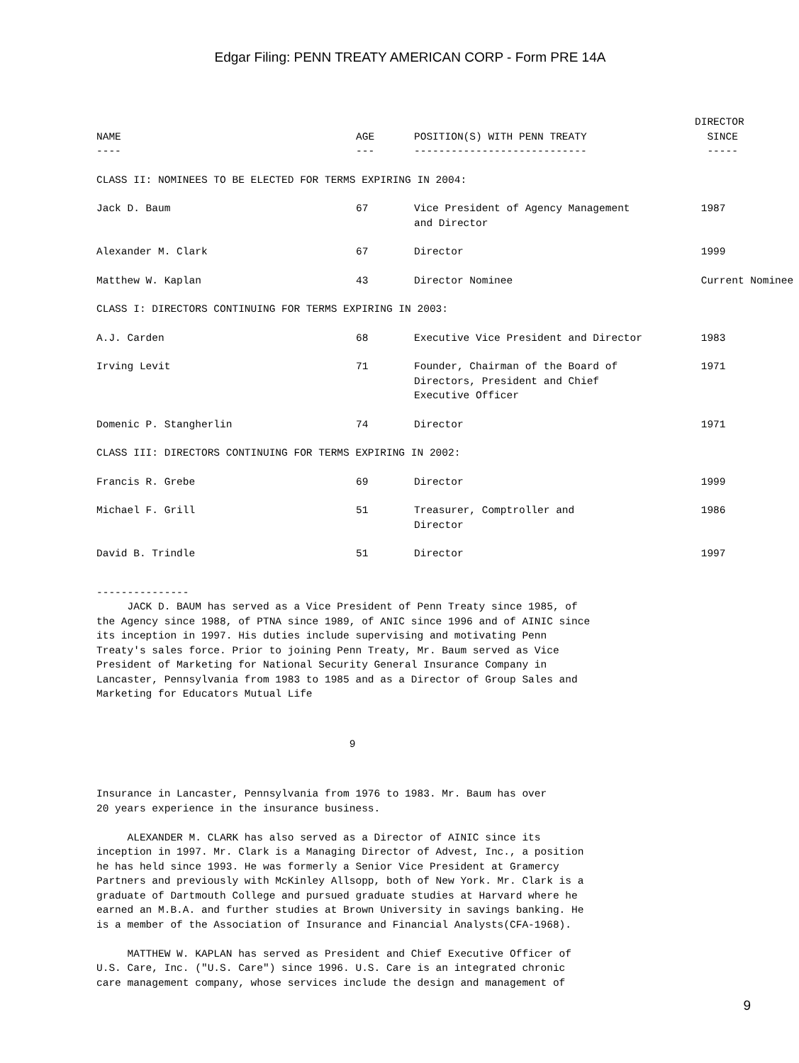Edgar Filing: PENN TREATY AMERICAN CORP - Form PRE 14A
| NAME ---- | AGE --- | POSITION(S) WITH PENN TREATY ---------------------------- | DIRECTOR SINCE ----- |
| --- | --- | --- | --- |
| CLASS II: NOMINEES TO BE ELECTED FOR TERMS EXPIRING IN 2004: | | | |
| Jack D. Baum | 67 | Vice President of Agency Management and Director | 1987 |
| Alexander M. Clark | 67 | Director | 1999 |
| Matthew W. Kaplan | 43 | Director Nominee | Current Nominee |
| CLASS I: DIRECTORS CONTINUING FOR TERMS EXPIRING IN 2003: | | | |
| A.J. Carden | 68 | Executive Vice President and Director | 1983 |
| Irving Levit | 71 | Founder, Chairman of the Board of Directors, President and Chief Executive Officer | 1971 |
| Domenic P. Stangherlin | 74 | Director | 1971 |
| CLASS III: DIRECTORS CONTINUING FOR TERMS EXPIRING IN 2002: | | | |
| Francis R. Grebe | 69 | Director | 1999 |
| Michael F. Grill | 51 | Treasurer, Comptroller and Director | 1986 |
| David B. Trindle | 51 | Director | 1997 |
--------------- JACK D. BAUM has served as a Vice President of Penn Treaty since 1985, of the Agency since 1988, of PTNA since 1989, of ANIC since 1996 and of AINIC since its inception in 1997. His duties include supervising and motivating Penn Treaty's sales force. Prior to joining Penn Treaty, Mr. Baum served as Vice President of Marketing for National Security General Insurance Company in Lancaster, Pennsylvania from 1983 to 1985 and as a Director of Group Sales and Marketing for Educators Mutual Life
9
Insurance in Lancaster, Pennsylvania from 1976 to 1983. Mr. Baum has over 20 years experience in the insurance business. ALEXANDER M. CLARK has also served as a Director of AINIC since its inception in 1997. Mr. Clark is a Managing Director of Advest, Inc., a position he has held since 1993. He was formerly a Senior Vice President at Gramercy Partners and previously with McKinley Allsopp, both of New York. Mr. Clark is a graduate of Dartmouth College and pursued graduate studies at Harvard where he earned an M.B.A. and further studies at Brown University in savings banking. He is a member of the Association of Insurance and Financial Analysts(CFA-1968). MATTHEW W. KAPLAN has served as President and Chief Executive Officer of U.S. Care, Inc. ("U.S. Care") since 1996. U.S. Care is an integrated chronic care management company, whose services include the design and management of
9